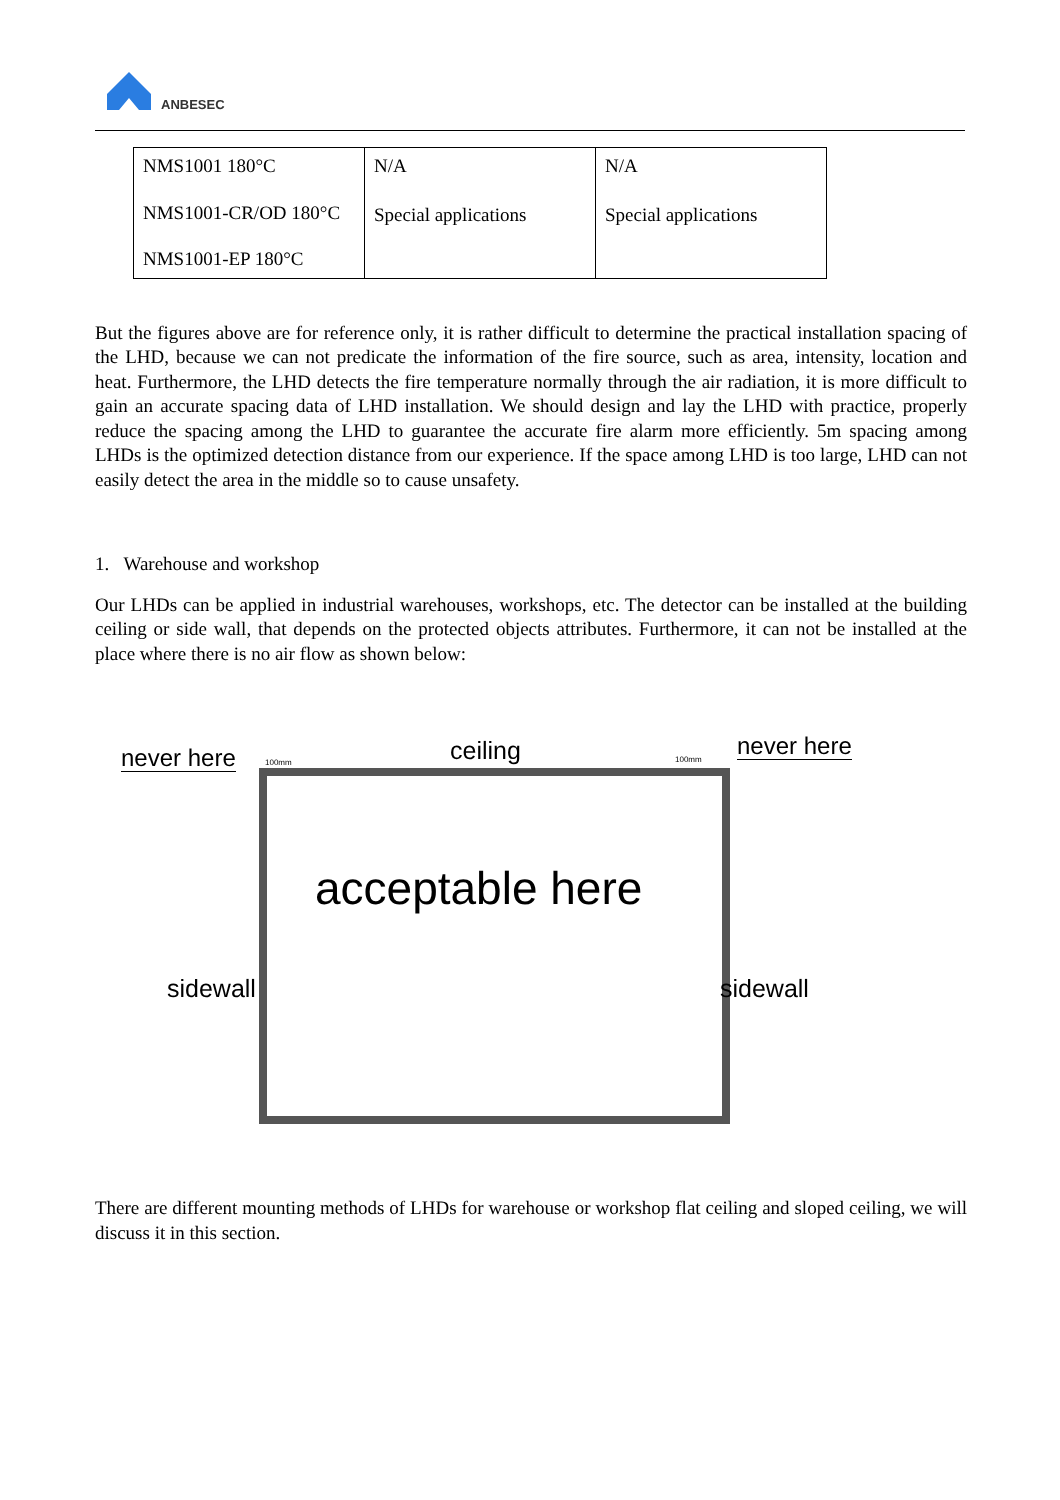ANBESEC
| NMS1001 180°C NMS1001-CR/OD 180°C NMS1001-EP 180°C | N/A Special applications | N/A Special applications |
But the figures above are for reference only, it is rather difficult to determine the practical installation spacing of the LHD, because we can not predicate the information of the fire source, such as area, intensity, location and heat. Furthermore, the LHD detects the fire temperature normally through the air radiation, it is more difficult to gain an accurate spacing data of LHD installation. We should design and lay the LHD with practice, properly reduce the spacing among the LHD to guarantee the accurate fire alarm more efficiently. 5m spacing among LHDs is the optimized detection distance from our experience. If the space among LHD is too large, LHD can not easily detect the area in the middle so to cause unsafety.
1. Warehouse and workshop
Our LHDs can be applied in industrial warehouses, workshops, etc. The detector can be installed at the building ceiling or side wall, that depends on the protected objects attributes. Furthermore, it can not be installed at the place where there is no air flow as shown below:
never here 100mm ceiling 100mm never here
acceptable here
sidewall sidewall
There are different mounting methods of LHDs for warehouse or workshop flat ceiling and sloped ceiling, we will discuss it in this section.